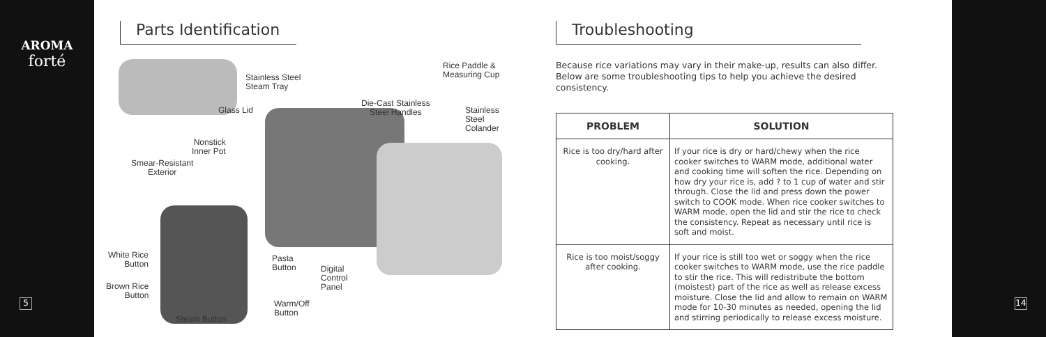AROMA
forté
5 14
Parts Identification
Stainless Steel
Steam Tray
Rice Paddle &
Measuring Cup
Die-Cast Stainless
Steel Handles
Glass Lid
Stainless
Steel
Colander
Nonstick
Inner Pot
Smear-Resistant
Exterior
White Rice
Button
Pasta
Button
Digital
Control
Panel
Brown Rice
Button
Warm/Off
Button
Steam Button
Troubleshooting
Because rice variations may vary in their make-up, results can also differ. Below are some troubleshooting tips to help you achieve the desired consistency.
| PROBLEM | SOLUTION |
| --- | --- |
| Rice is too dry/hard after cooking. | If your rice is dry or hard/chewy when the rice cooker switches to WARM mode, additional water and cooking time will soften the rice. Depending on how dry your rice is, add ? to 1 cup of water and stir through. Close the lid and press down the power switch to COOK mode. When rice cooker switches to WARM mode, open the lid and stir the rice to check the consistency. Repeat as necessary until rice is soft and moist. |
| Rice is too moist/soggy after cooking. | If your rice is still too wet or soggy when the rice cooker switches to WARM mode, use the rice paddle to stir the rice. This will redistribute the bottom (moistest) part of the rice as well as release excess moisture. Close the lid and allow to remain on WARM mode for 10-30 minutes as needed, opening the lid and stirring periodically to release excess moisture. |